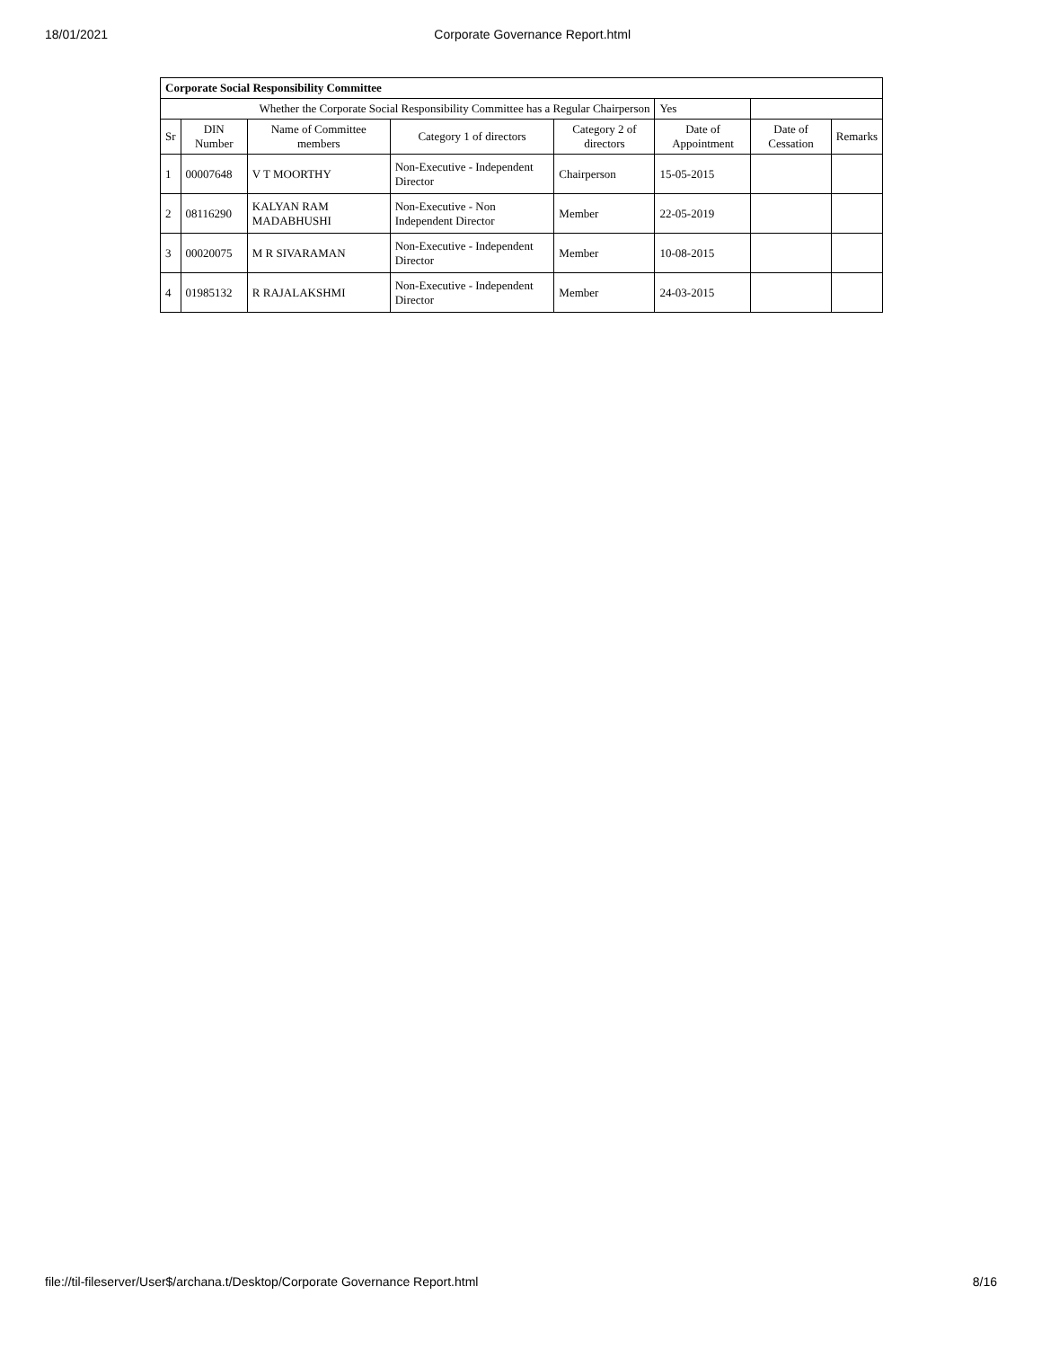18/01/2021 Corporate Governance Report.html
| Corporate Social Responsibility Committee | | | | | | | |
| Whether the Corporate Social Responsibility Committee has a Regular Chairperson | | | | | Yes | | |
| Sr | DIN Number | Name of Committee members | Category 1 of directors | Category 2 of directors | Date of Appointment | Date of Cessation | Remarks |
| 1 | 00007648 | V T MOORTHY | Non-Executive - Independent Director | Chairperson | 15-05-2015 | | |
| 2 | 08116290 | KALYAN RAM MADABHUSHI | Non-Executive - Non Independent Director | Member | 22-05-2019 | | |
| 3 | 00020075 | M R SIVARAMAN | Non-Executive - Independent Director | Member | 10-08-2015 | | |
| 4 | 01985132 | R RAJALAKSHMI | Non-Executive - Independent Director | Member | 24-03-2015 | | |
file://til-fileserver/User$/archana.t/Desktop/Corporate Governance Report.html 8/16